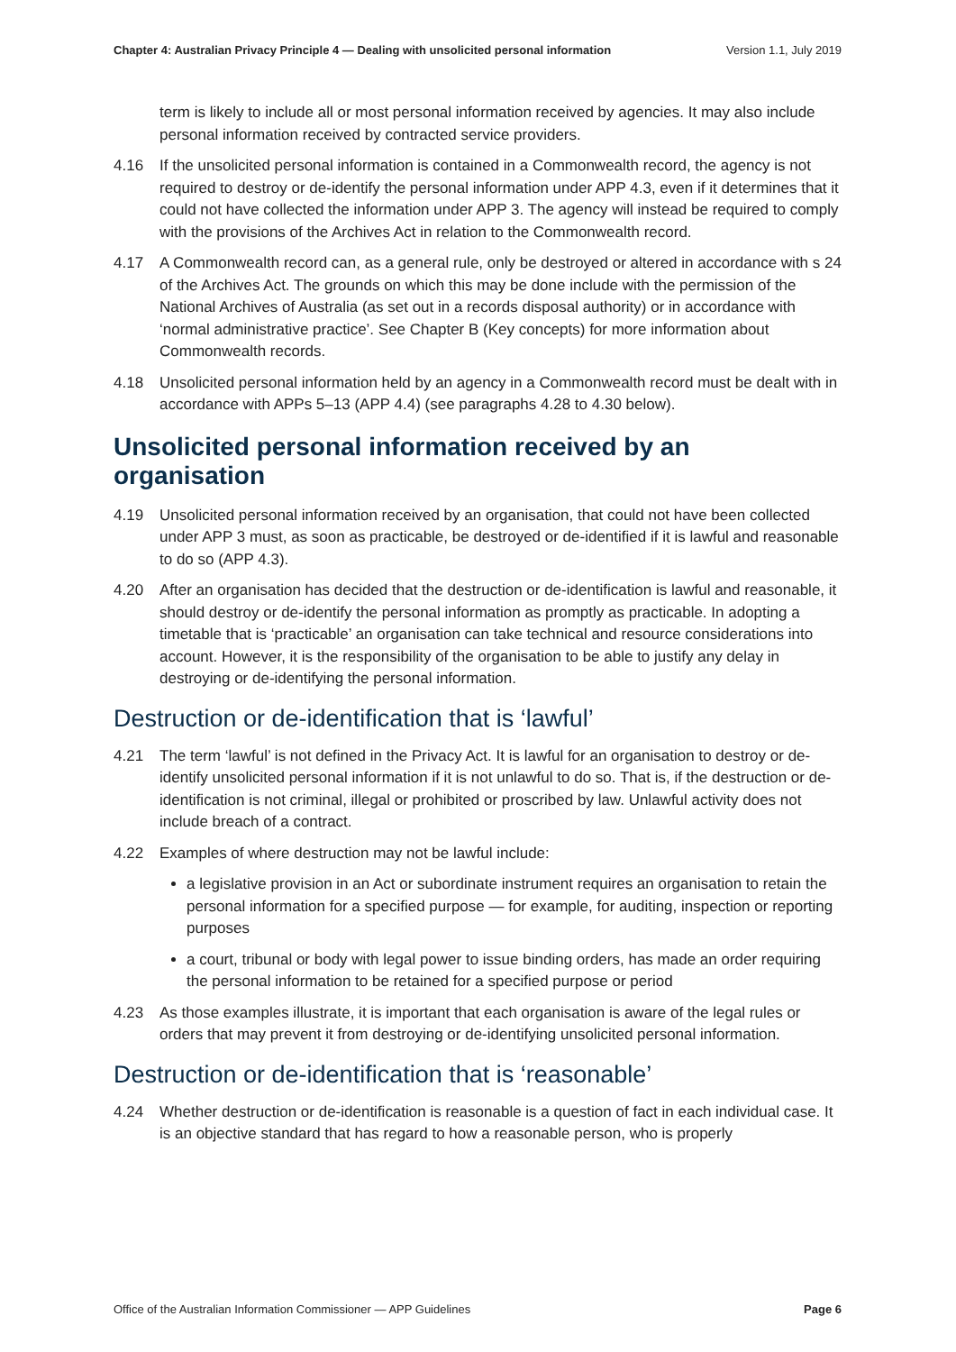Chapter 4: Australian Privacy Principle 4 — Dealing with unsolicited personal information Version 1.1, July 2019
term is likely to include all or most personal information received by agencies. It may also include personal information received by contracted service providers.
4.16 If the unsolicited personal information is contained in a Commonwealth record, the agency is not required to destroy or de-identify the personal information under APP 4.3, even if it determines that it could not have collected the information under APP 3. The agency will instead be required to comply with the provisions of the Archives Act in relation to the Commonwealth record.
4.17 A Commonwealth record can, as a general rule, only be destroyed or altered in accordance with s 24 of the Archives Act. The grounds on which this may be done include with the permission of the National Archives of Australia (as set out in a records disposal authority) or in accordance with ‘normal administrative practice’. See Chapter B (Key concepts) for more information about Commonwealth records.
4.18 Unsolicited personal information held by an agency in a Commonwealth record must be dealt with in accordance with APPs 5–13 (APP 4.4) (see paragraphs 4.28 to 4.30 below).
Unsolicited personal information received by an organisation
4.19 Unsolicited personal information received by an organisation, that could not have been collected under APP 3 must, as soon as practicable, be destroyed or de-identified if it is lawful and reasonable to do so (APP 4.3).
4.20 After an organisation has decided that the destruction or de-identification is lawful and reasonable, it should destroy or de-identify the personal information as promptly as practicable. In adopting a timetable that is ‘practicable’ an organisation can take technical and resource considerations into account. However, it is the responsibility of the organisation to be able to justify any delay in destroying or de-identifying the personal information.
Destruction or de-identification that is ‘lawful’
4.21 The term ‘lawful’ is not defined in the Privacy Act. It is lawful for an organisation to destroy or de-identify unsolicited personal information if it is not unlawful to do so. That is, if the destruction or de-identification is not criminal, illegal or prohibited or proscribed by law. Unlawful activity does not include breach of a contract.
4.22 Examples of where destruction may not be lawful include:
a legislative provision in an Act or subordinate instrument requires an organisation to retain the personal information for a specified purpose — for example, for auditing, inspection or reporting purposes
a court, tribunal or body with legal power to issue binding orders, has made an order requiring the personal information to be retained for a specified purpose or period
4.23 As those examples illustrate, it is important that each organisation is aware of the legal rules or orders that may prevent it from destroying or de-identifying unsolicited personal information.
Destruction or de-identification that is ‘reasonable’
4.24 Whether destruction or de-identification is reasonable is a question of fact in each individual case. It is an objective standard that has regard to how a reasonable person, who is properly
Office of the Australian Information Commissioner — APP Guidelines Page 6